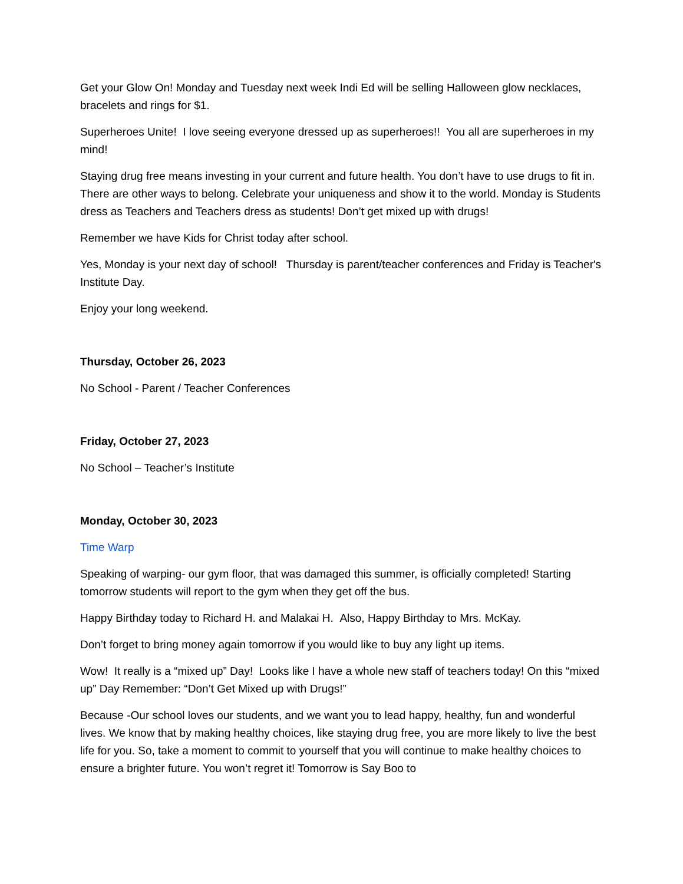Get your Glow On! Monday and Tuesday next week Indi Ed will be selling Halloween glow necklaces, bracelets and rings for $1.
Superheroes Unite! I love seeing everyone dressed up as superheroes!! You all are superheroes in my mind!
Staying drug free means investing in your current and future health. You don’t have to use drugs to fit in. There are other ways to belong. Celebrate your uniqueness and show it to the world. Monday is Students dress as Teachers and Teachers dress as students! Don’t get mixed up with drugs!
Remember we have Kids for Christ today after school.
Yes, Monday is your next day of school! Thursday is parent/teacher conferences and Friday is Teacher's Institute Day.
Enjoy your long weekend.
Thursday, October 26, 2023
No School - Parent / Teacher Conferences
Friday, October 27, 2023
No School – Teacher’s Institute
Monday, October 30, 2023
Time Warp
Speaking of warping- our gym floor, that was damaged this summer, is officially completed! Starting tomorrow students will report to the gym when they get off the bus.
Happy Birthday today to Richard H. and Malakai H. Also, Happy Birthday to Mrs. McKay.
Don’t forget to bring money again tomorrow if you would like to buy any light up items.
Wow! It really is a “mixed up” Day! Looks like I have a whole new staff of teachers today! On this “mixed up” Day Remember: “Don’t Get Mixed up with Drugs!”
Because -Our school loves our students, and we want you to lead happy, healthy, fun and wonderful lives. We know that by making healthy choices, like staying drug free, you are more likely to live the best life for you. So, take a moment to commit to yourself that you will continue to make healthy choices to ensure a brighter future. You won’t regret it! Tomorrow is Say Boo to